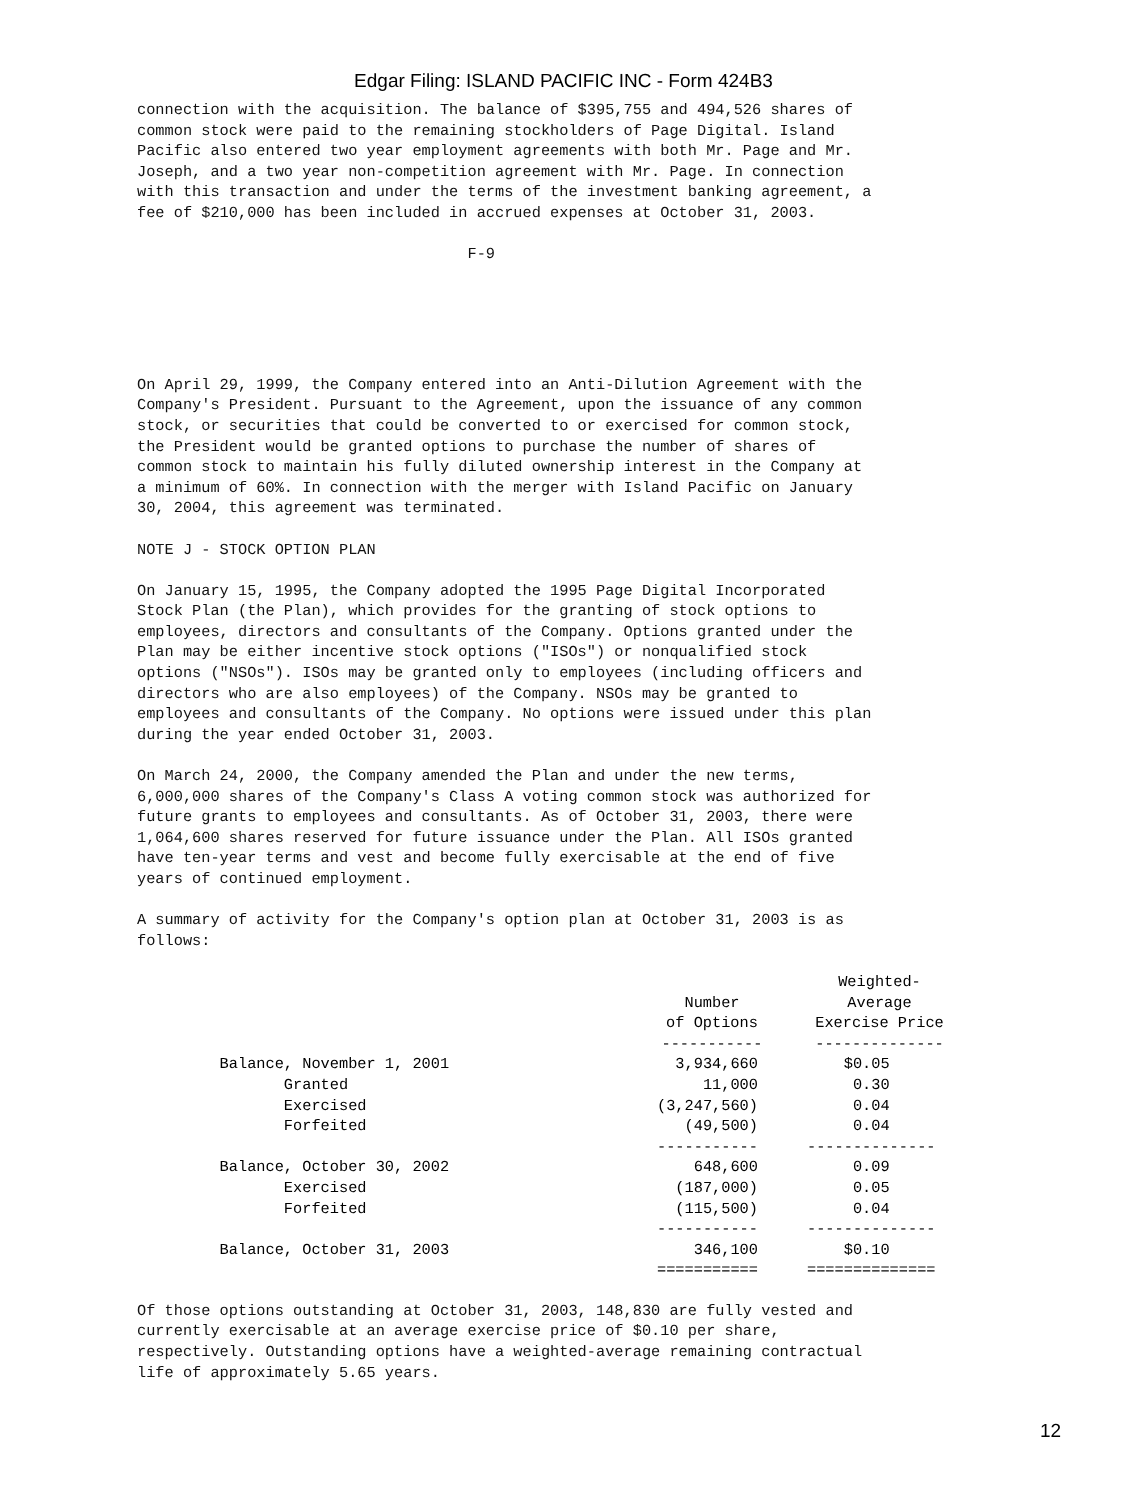Edgar Filing: ISLAND PACIFIC INC - Form 424B3
connection with the acquisition. The balance of $395,755 and 494,526 shares of common stock were paid to the remaining stockholders of Page Digital. Island Pacific also entered two year employment agreements with both Mr. Page and Mr. Joseph, and a two year non-competition agreement with Mr. Page. In connection with this transaction and under the terms of the investment banking agreement, a fee of $210,000 has been included in accrued expenses at October 31, 2003.
F-9
On April 29, 1999, the Company entered into an Anti-Dilution Agreement with the Company's President. Pursuant to the Agreement, upon the issuance of any common stock, or securities that could be converted to or exercised for common stock, the President would be granted options to purchase the number of shares of common stock to maintain his fully diluted ownership interest in the Company at a minimum of 60%. In connection with the merger with Island Pacific on January 30, 2004, this agreement was terminated.
NOTE J - STOCK OPTION PLAN
On January 15, 1995, the Company adopted the 1995 Page Digital Incorporated Stock Plan (the Plan), which provides for the granting of stock options to employees, directors and consultants of the Company. Options granted under the Plan may be either incentive stock options ("ISOs") or nonqualified stock options ("NSOs"). ISOs may be granted only to employees (including officers and directors who are also employees) of the Company. NSOs may be granted to employees and consultants of the Company. No options were issued under this plan during the year ended October 31, 2003.
On March 24, 2000, the Company amended the Plan and under the new terms, 6,000,000 shares of the Company's Class A voting common stock was authorized for future grants to employees and consultants. As of October 31, 2003, there were 1,064,600 shares reserved for future issuance under the Plan. All ISOs granted have ten-year terms and vest and become fully exercisable at the end of five years of continued employment.
A summary of activity for the Company's option plan at October 31, 2003 is as follows:
| | Number of Options ----------- | | Weighted- Average Exercise Price -------------- |
| --- | --- | --- | --- |
| Balance, November 1, 2001 | 3,934,660 | | $0.05 |
| Granted | 11,000 | | 0.30 |
| Exercised | (3,247,560) | | 0.04 |
| Forfeited | (49,500) | | 0.04 |
| | ----------- | | -------------- |
| Balance, October 30, 2002 | 648,600 | | 0.09 |
| Exercised | (187,000) | | 0.05 |
| Forfeited | (115,500) | | 0.04 |
| | ----------- | | -------------- |
| Balance, October 31, 2003 | 346,100 | | $0.10 |
| | =========== | | ============== |
Of those options outstanding at October 31, 2003, 148,830 are fully vested and currently exercisable at an average exercise price of $0.10 per share, respectively. Outstanding options have a weighted-average remaining contractual life of approximately 5.65 years.
12